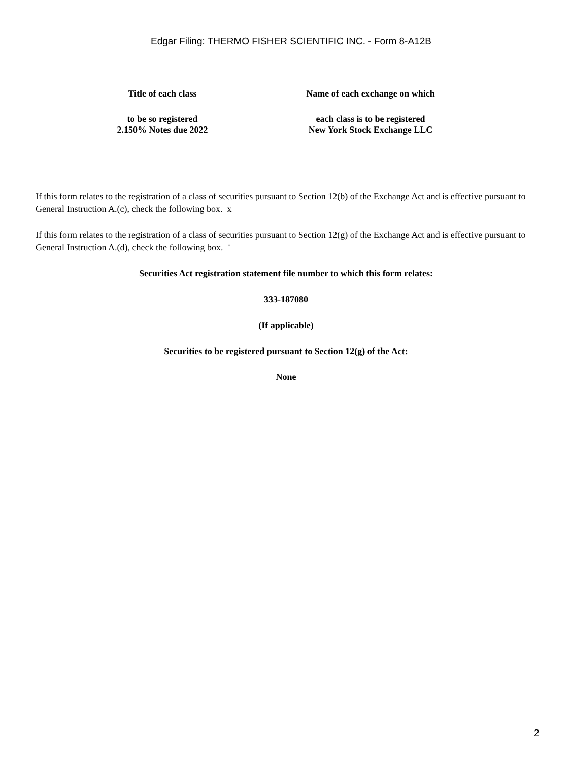Edgar Filing: THERMO FISHER SCIENTIFIC INC. - Form 8-A12B
| Title of each class | Name of each exchange on which |
| to be so registered 2.150% Notes due 2022 | each class is to be registered New York Stock Exchange LLC |
If this form relates to the registration of a class of securities pursuant to Section 12(b) of the Exchange Act and is effective pursuant to General Instruction A.(c), check the following box. x
If this form relates to the registration of a class of securities pursuant to Section 12(g) of the Exchange Act and is effective pursuant to General Instruction A.(d), check the following box. ¨
Securities Act registration statement file number to which this form relates:
333-187080
(If applicable)
Securities to be registered pursuant to Section 12(g) of the Act:
None
2